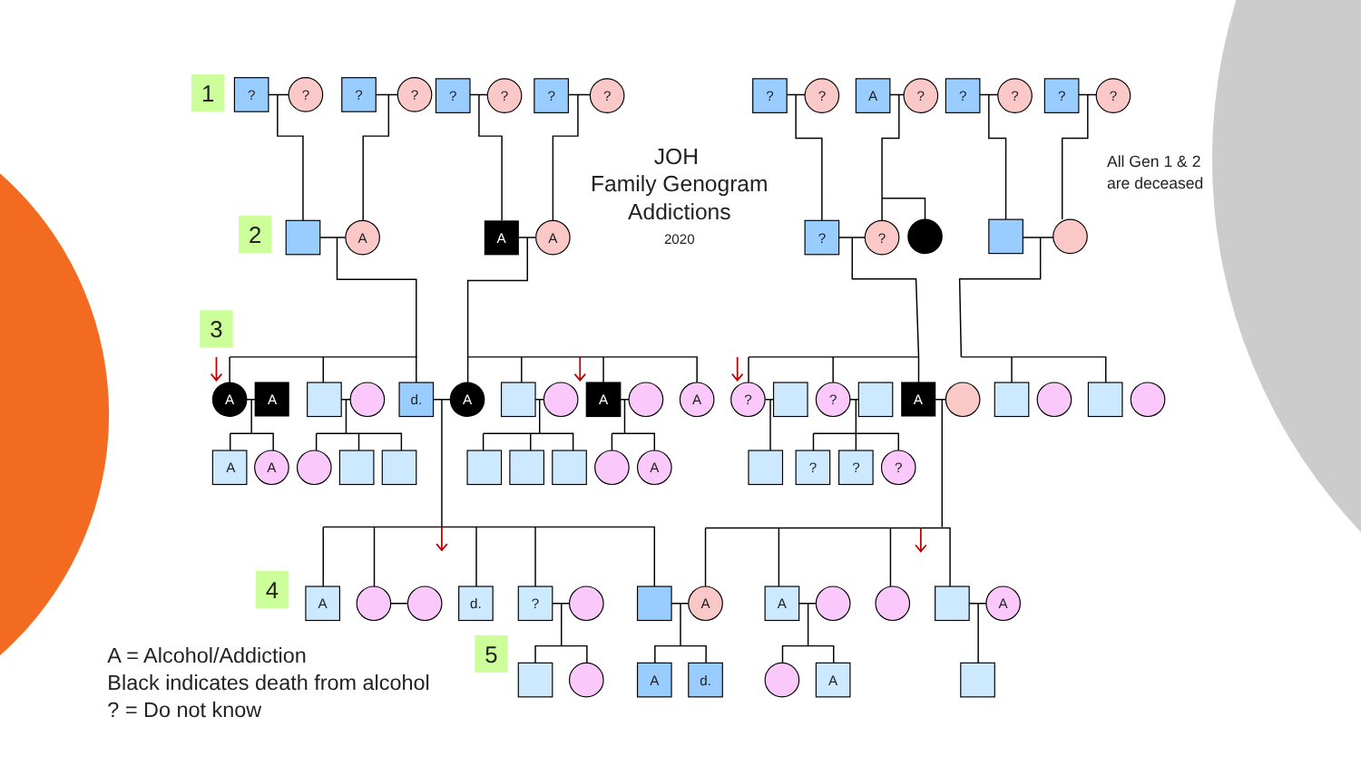JOH
Family Genogram
Addictions
2020
All Gen 1 & 2
are deceased
1
2
3
?
?
?
?
?
?
?
?
?
?
A
?
?
?
?
?
A
A
A
?
?
A
A
d.
A
A
A
?
?
A
A
A
A
?
?
?
4
A
d.
?
A
A
A
A = Alcohol/Addiction
Black indicates death from alcohol
? = Do not know
5
A
d.
A